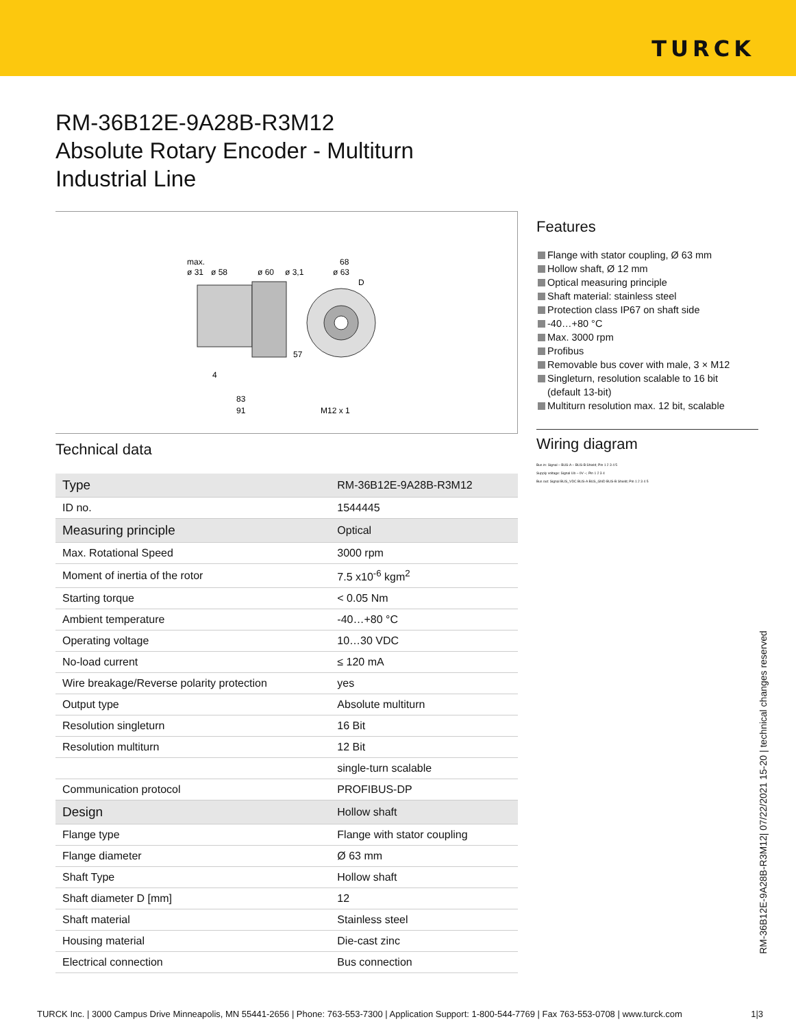TURCK
RM-36B12E-9A28B-R3M12
Absolute Rotary Encoder - Multiturn
Industrial Line
max.
ø 31
ø 58
ø 60
ø 3,1
68
ø 63
D
57
4
83
91
M12 x 1
Technical data
| Type | RM-36B12E-9A28B-R3M12 |
| ID no. | 1544445 |
| Measuring principle | Optical |
| Max. Rotational Speed | 3000 rpm |
| Moment of inertia of the rotor | 7.5 x10<sup>-6</sup> kgm<sup>2</sup> |
| Starting torque | < 0.05 Nm |
| Ambient temperature | -40…+80 °C |
| Operating voltage | 10…30 VDC |
| No-load current | ≤ 120 mA |
| Wire breakage/Reverse polarity protection | yes |
| Output type | Absolute multiturn |
| Resolution singleturn | 16 Bit |
| Resolution multiturn | 12 Bit |
| | single-turn scalable |
| Communication protocol | PROFIBUS-DP |
| Design | Hollow shaft |
| Flange type | Flange with stator coupling |
| Flange diameter | Ø 63 mm |
| Shaft Type | Hollow shaft |
| Shaft diameter D [mm] | 12 |
| Shaft material | Stainless steel |
| Housing material | Die-cast zinc |
| Electrical connection | Bus connection |
Features
Flange with stator coupling, Ø 63 mm
Hollow shaft, Ø 12 mm
Optical measuring principle
Shaft material: stainless steel
Protection class IP67 on shaft side
-40…+80 °C
Max. 3000 rpm
Profibus
Removable bus cover with male, 3 × M12
Singleturn, resolution scalable to 16 bit
(default 13-bit)
Multiturn resolution max. 12 bit, scalable
Wiring diagram
Bus in: Signal – BUS-A – BUS-B Shield; Pin 1 2 3 4 5
Supply voltage: Signal Ub – 0V –; Pin 1 2 3 4
Bus out: Signal BUS_VDC BUS-A BUS_GND BUS-B Shield; Pin 1 2 3 4 5
RM-36B12E-9A28B-R3M12| 07/22/2021 15-20 | technical changes reserved
TURCK Inc. | 3000 Campus Drive Minneapolis, MN 55441-2656 | Phone: 763-553-7300 | Application Support: 1-800-544-7769 | Fax 763-553-0708 | www.turck.com 1|3